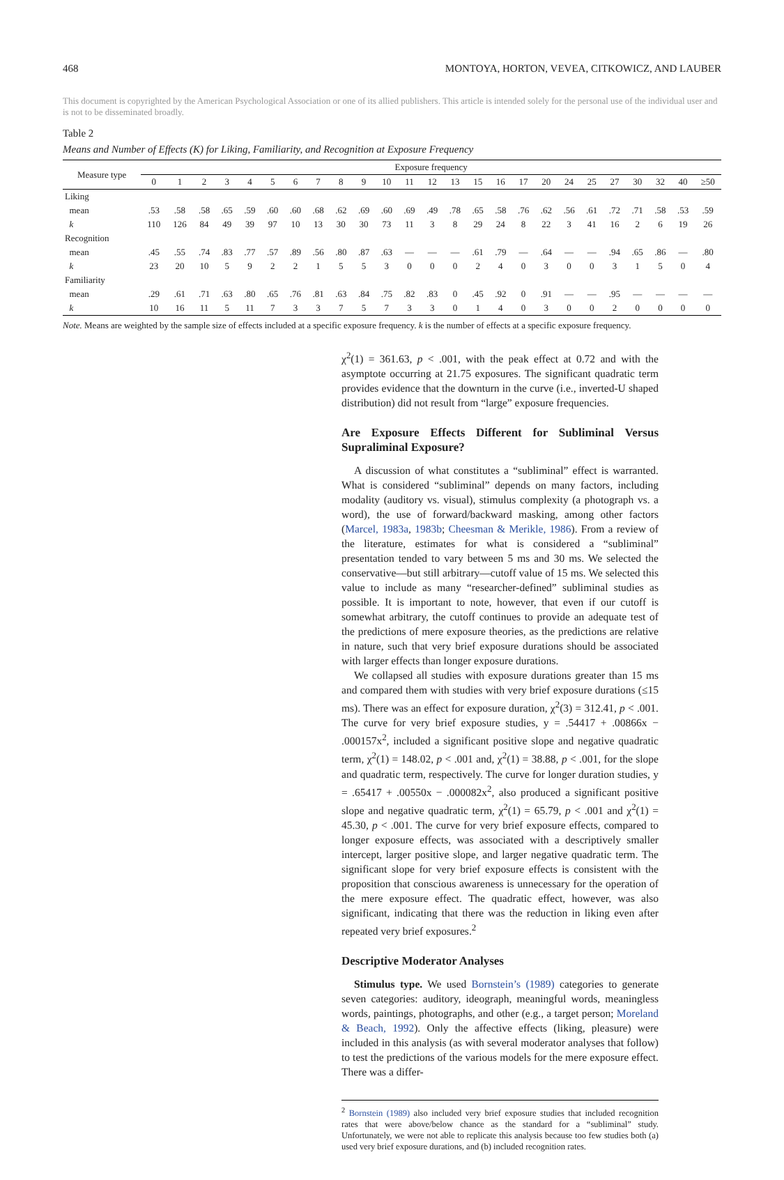468 MONTOYA, HORTON, VEVEA, CITKOWICZ, AND LAUBER
This document is copyrighted by the American Psychological Association or one of its allied publishers. This article is intended solely for the personal use of the individual user and is not to be disseminated broadly.
Table 2
Means and Number of Effects (K) for Liking, Familiarity, and Recognition at Exposure Frequency
| Measure type | Exposure frequency | | | | | | | | | | | | | | | | | | | | | | | | |
| --- | --- | --- | --- | --- | --- | --- | --- | --- | --- | --- | --- | --- | --- | --- | --- | --- | --- | --- | --- | --- | --- | --- | --- | --- | --- |
| | 0 | 1 | 2 | 3 | 4 | 5 | 6 | 7 | 8 | 9 | 10 | 11 | 12 | 13 | 15 | 16 | 17 | 20 | 24 | 25 | 27 | 30 | 32 | 40 | ≥50 |
| Liking | | | | | | | | | | | | | | | | | | | | | | | | | |
| mean | .53 | .58 | .58 | .65 | .59 | .60 | .60 | .68 | .62 | .69 | .60 | .69 | .49 | .78 | .65 | .58 | .76 | .62 | .56 | .61 | .72 | .71 | .58 | .53 | .59 |
| k | 110 | 126 | 84 | 49 | 39 | 97 | 10 | 13 | 30 | 30 | 73 | 11 | 3 | 8 | 29 | 24 | 8 | 22 | 3 | 41 | 16 | 2 | 6 | 19 | 26 |
| Recognition | | | | | | | | | | | | | | | | | | | | | | | | | |
| mean | .45 | .55 | .74 | .83 | .77 | .57 | .89 | .56 | .80 | .87 | .63 | — | — | — | .61 | .79 | — | .64 | — | — | .94 | .65 | .86 | — | .80 |
| k | 23 | 20 | 10 | 5 | 9 | 2 | 2 | 1 | 5 | 5 | 3 | 0 | 0 | 0 | 2 | 4 | 0 | 3 | 0 | 0 | 3 | 1 | 5 | 0 | 4 |
| Familiarity | | | | | | | | | | | | | | | | | | | | | | | | | |
| mean | .29 | .61 | .71 | .63 | .80 | .65 | .76 | .81 | .63 | .84 | .75 | .82 | .83 | 0 | .45 | .92 | 0 | .91 | — | — | .95 | — | — | — | — |
| k | 10 | 16 | 11 | 5 | 11 | 7 | 3 | 3 | 7 | 5 | 7 | 3 | 3 | 0 | 1 | 4 | 0 | 3 | 0 | 0 | 2 | 0 | 0 | 0 | 0 |
Note. Means are weighted by the sample size of effects included at a specific exposure frequency. k is the number of effects at a specific exposure frequency.
χ<sup>2</sup>(1) = 361.63, p < .001, with the peak effect at 0.72 and with the asymptote occurring at 21.75 exposures. The significant quadratic term provides evidence that the downturn in the curve (i.e., inverted-U shaped distribution) did not result from “large” exposure frequencies.
Are Exposure Effects Different for Subliminal Versus Supraliminal Exposure?
A discussion of what constitutes a “subliminal” effect is warranted. What is considered “subliminal” depends on many factors, including modality (auditory vs. visual), stimulus complexity (a photograph vs. a word), the use of forward/backward masking, among other factors (Marcel, 1983a, 1983b; Cheesman & Merikle, 1986). From a review of the literature, estimates for what is considered a “subliminal” presentation tended to vary between 5 ms and 30 ms. We selected the conservative—but still arbitrary—cutoff value of 15 ms. We selected this value to include as many “researcher-defined” subliminal studies as possible. It is important to note, however, that even if our cutoff is somewhat arbitrary, the cutoff continues to provide an adequate test of the predictions of mere exposure theories, as the predictions are relative in nature, such that very brief exposure durations should be associated with larger effects than longer exposure durations.
We collapsed all studies with exposure durations greater than 15 ms and compared them with studies with very brief exposure durations (≤15 ms). There was an effect for exposure duration, χ<sup>2</sup>(3) = 312.41, p < .001. The curve for very brief exposure studies, y = .54417 + .00866x − .000157x<sup>2</sup>, included a significant positive slope and negative quadratic term, χ<sup>2</sup>(1) = 148.02, p < .001 and, χ<sup>2</sup>(1) = 38.88, p < .001, for the slope and quadratic term, respectively. The curve for longer duration studies, y = .65417 + .00550x − .000082x<sup>2</sup>, also produced a significant positive slope and negative quadratic term, χ<sup>2</sup>(1) = 65.79, p < .001 and χ<sup>2</sup>(1) = 45.30, p < .001. The curve for very brief exposure effects, compared to longer exposure effects, was associated with a descriptively smaller intercept, larger positive slope, and larger negative quadratic term. The significant slope for very brief exposure effects is consistent with the proposition that conscious awareness is unnecessary for the operation of the mere exposure effect. The quadratic effect, however, was also significant, indicating that there was the reduction in liking even after repeated very brief exposures.<sup>2</sup>
Descriptive Moderator Analyses
Stimulus type. We used Bornstein’s (1989) categories to generate seven categories: auditory, ideograph, meaningful words, meaningless words, paintings, photographs, and other (e.g., a target person; Moreland & Beach, 1992). Only the affective effects (liking, pleasure) were included in this analysis (as with several moderator analyses that follow) to test the predictions of the various models for the mere exposure effect. There was a differ-
<sup>2</sup> Bornstein (1989) also included very brief exposure studies that included recognition rates that were above/below chance as the standard for a “subliminal” study. Unfortunately, we were not able to replicate this analysis because too few studies both (a) used very brief exposure durations, and (b) included recognition rates.